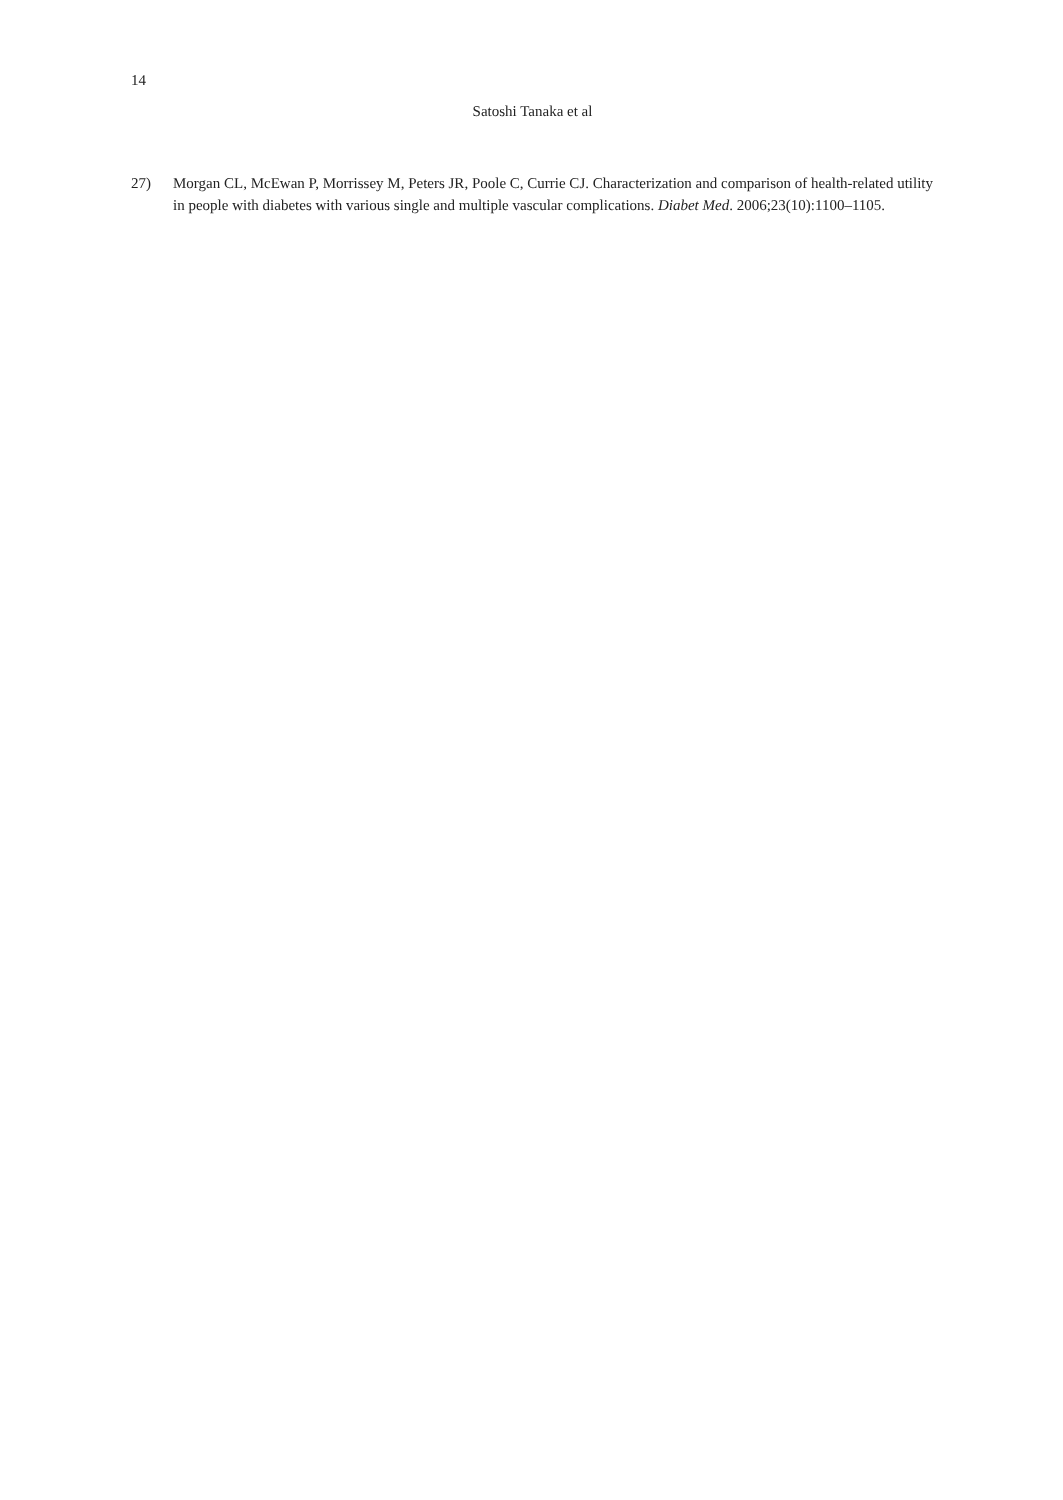14
Satoshi Tanaka et al
27) Morgan CL, McEwan P, Morrissey M, Peters JR, Poole C, Currie CJ. Characterization and comparison of health-related utility in people with diabetes with various single and multiple vascular complications. Diabet Med. 2006;23(10):1100–1105.